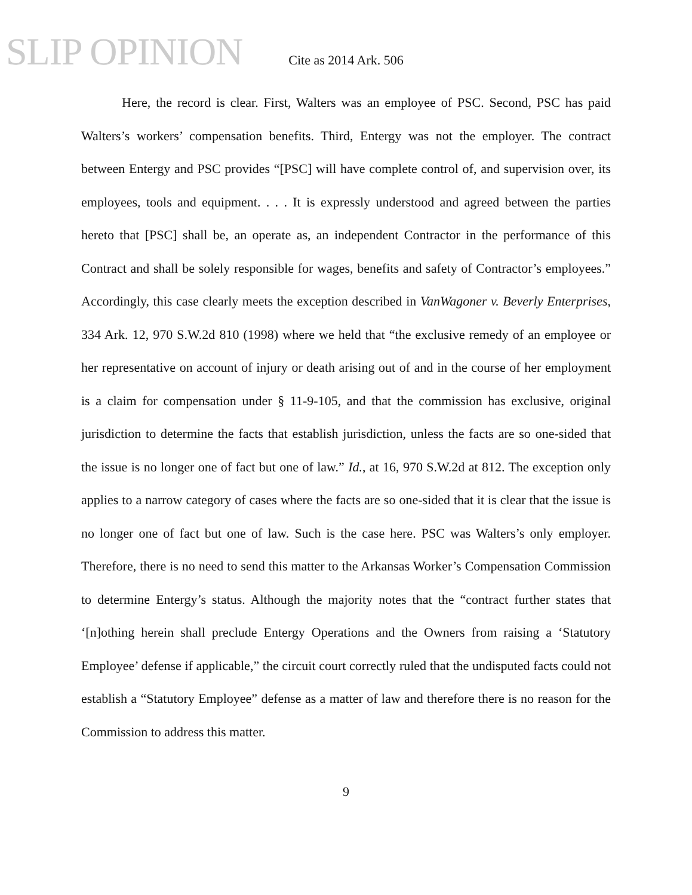SLIP OPINION
Cite as 2014 Ark. 506
Here, the record is clear. First, Walters was an employee of PSC. Second, PSC has paid Walters’s workers’ compensation benefits. Third, Entergy was not the employer. The contract between Entergy and PSC provides “[PSC] will have complete control of, and supervision over, its employees, tools and equipment. . . . It is expressly understood and agreed between the parties hereto that [PSC] shall be, an operate as, an independent Contractor in the performance of this Contract and shall be solely responsible for wages, benefits and safety of Contractor’s employees.” Accordingly, this case clearly meets the exception described in VanWagoner v. Beverly Enterprises, 334 Ark. 12, 970 S.W.2d 810 (1998) where we held that “the exclusive remedy of an employee or her representative on account of injury or death arising out of and in the course of her employment is a claim for compensation under § 11-9-105, and that the commission has exclusive, original jurisdiction to determine the facts that establish jurisdiction, unless the facts are so one-sided that the issue is no longer one of fact but one of law.” Id., at 16, 970 S.W.2d at 812. The exception only applies to a narrow category of cases where the facts are so one-sided that it is clear that the issue is no longer one of fact but one of law. Such is the case here. PSC was Walters’s only employer. Therefore, there is no need to send this matter to the Arkansas Worker’s Compensation Commission to determine Entergy’s status. Although the majority notes that the “contract further states that ‘[n]othing herein shall preclude Entergy Operations and the Owners from raising a ‘Statutory Employee’ defense if applicable,” the circuit court correctly ruled that the undisputed facts could not establish a “Statutory Employee” defense as a matter of law and therefore there is no reason for the Commission to address this matter.
9